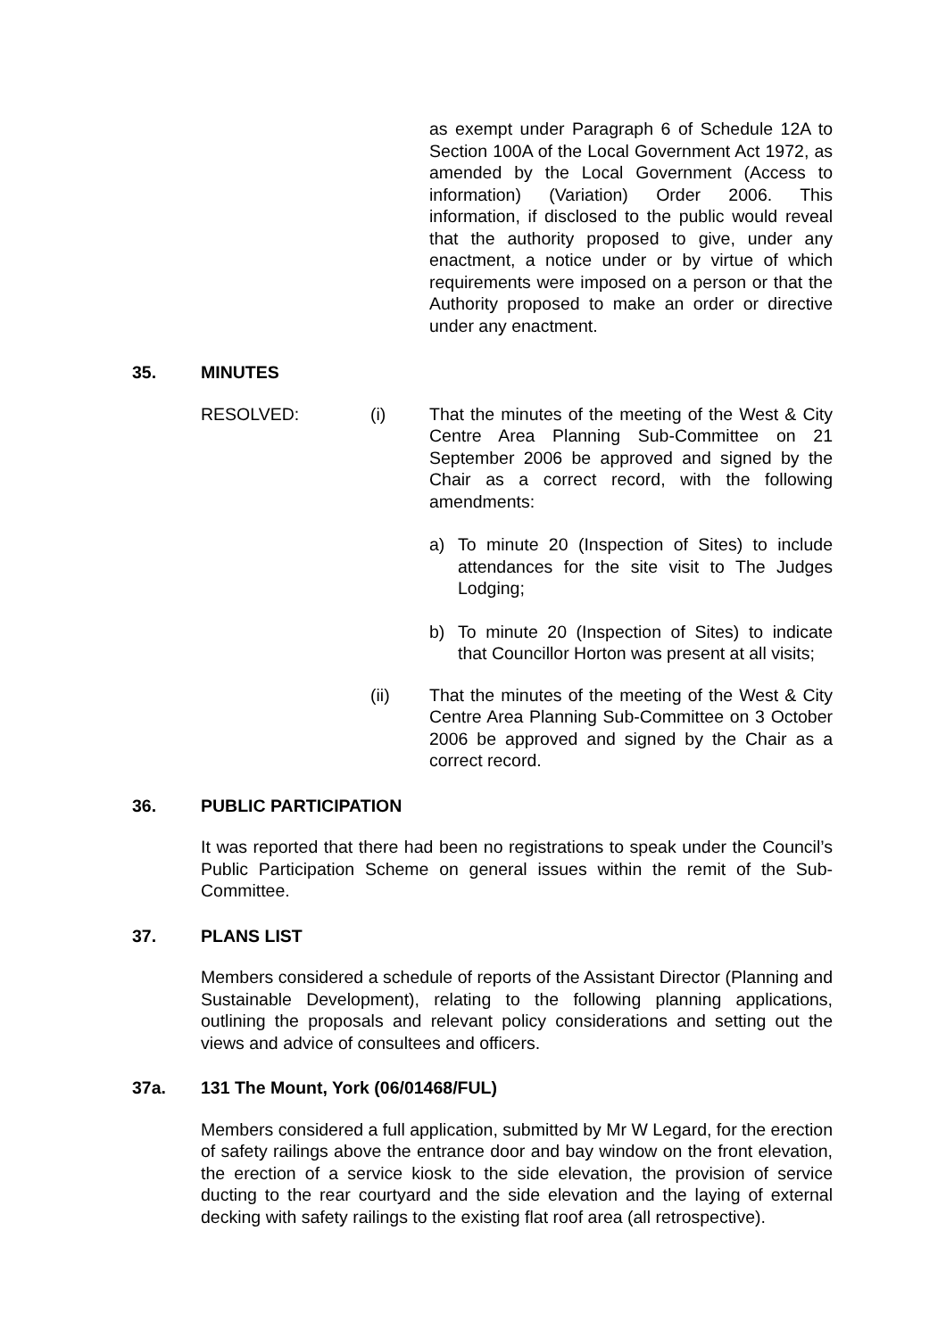as exempt under Paragraph 6 of Schedule 12A to Section 100A of the Local Government Act 1972, as amended by the Local Government (Access to information) (Variation) Order 2006. This information, if disclosed to the public would reveal that the authority proposed to give, under any enactment, a notice under or by virtue of which requirements were imposed on a person or that the Authority proposed to make an order or directive under any enactment.
35. MINUTES
RESOLVED: (i) That the minutes of the meeting of the West & City Centre Area Planning Sub-Committee on 21 September 2006 be approved and signed by the Chair as a correct record, with the following amendments:
a) To minute 20 (Inspection of Sites) to include attendances for the site visit to The Judges Lodging;
b) To minute 20 (Inspection of Sites) to indicate that Councillor Horton was present at all visits;
(ii) That the minutes of the meeting of the West & City Centre Area Planning Sub-Committee on 3 October 2006 be approved and signed by the Chair as a correct record.
36. PUBLIC PARTICIPATION
It was reported that there had been no registrations to speak under the Council’s Public Participation Scheme on general issues within the remit of the Sub-Committee.
37. PLANS LIST
Members considered a schedule of reports of the Assistant Director (Planning and Sustainable Development), relating to the following planning applications, outlining the proposals and relevant policy considerations and setting out the views and advice of consultees and officers.
37a. 131 The Mount, York (06/01468/FUL)
Members considered a full application, submitted by Mr W Legard, for the erection of safety railings above the entrance door and bay window on the front elevation, the erection of a service kiosk to the side elevation, the provision of service ducting to the rear courtyard and the side elevation and the laying of external decking with safety railings to the existing flat roof area (all retrospective).